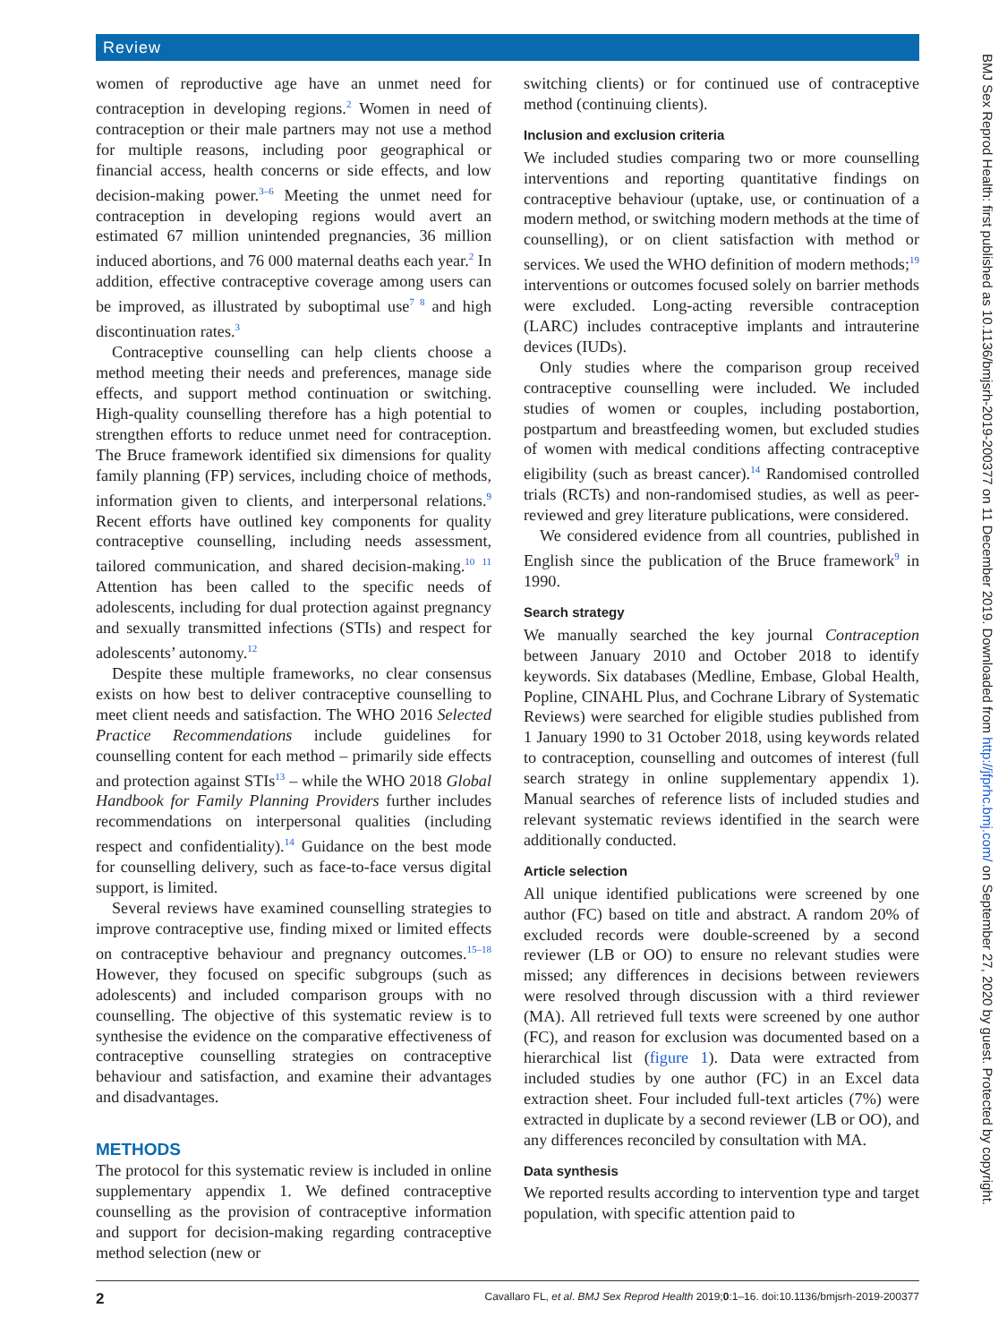Review
women of reproductive age have an unmet need for contraception in developing regions.<sup>2</sup> Women in need of contraception or their male partners may not use a method for multiple reasons, including poor geographical or financial access, health concerns or side effects, and low decision-making power.<sup>3–6</sup> Meeting the unmet need for contraception in developing regions would avert an estimated 67 million unintended pregnancies, 36 million induced abortions, and 76 000 maternal deaths each year.<sup>2</sup> In addition, effective contraceptive coverage among users can be improved, as illustrated by suboptimal use<sup>7 8</sup> and high discontinuation rates.<sup>3</sup>
Contraceptive counselling can help clients choose a method meeting their needs and preferences, manage side effects, and support method continuation or switching. High-quality counselling therefore has a high potential to strengthen efforts to reduce unmet need for contraception. The Bruce framework identified six dimensions for quality family planning (FP) services, including choice of methods, information given to clients, and interpersonal relations.<sup>9</sup> Recent efforts have outlined key components for quality contraceptive counselling, including needs assessment, tailored communication, and shared decision-making.<sup>10 11</sup> Attention has been called to the specific needs of adolescents, including for dual protection against pregnancy and sexually transmitted infections (STIs) and respect for adolescents’ autonomy.<sup>12</sup>
Despite these multiple frameworks, no clear consensus exists on how best to deliver contraceptive counselling to meet client needs and satisfaction. The WHO 2016 Selected Practice Recommendations include guidelines for counselling content for each method – primarily side effects and protection against STIs<sup>13</sup> – while the WHO 2018 Global Handbook for Family Planning Providers further includes recommendations on interpersonal qualities (including respect and confidentiality).<sup>14</sup> Guidance on the best mode for counselling delivery, such as face-to-face versus digital support, is limited.
Several reviews have examined counselling strategies to improve contraceptive use, finding mixed or limited effects on contraceptive behaviour and pregnancy outcomes.<sup>15–18</sup> However, they focused on specific subgroups (such as adolescents) and included comparison groups with no counselling. The objective of this systematic review is to synthesise the evidence on the comparative effectiveness of contraceptive counselling strategies on contraceptive behaviour and satisfaction, and examine their advantages and disadvantages.
METHODS
The protocol for this systematic review is included in online supplementary appendix 1. We defined contraceptive counselling as the provision of contraceptive information and support for decision-making regarding contraceptive method selection (new or
switching clients) or for continued use of contraceptive method (continuing clients).
Inclusion and exclusion criteria
We included studies comparing two or more counselling interventions and reporting quantitative findings on contraceptive behaviour (uptake, use, or continuation of a modern method, or switching modern methods at the time of counselling), or on client satisfaction with method or services. We used the WHO definition of modern methods;<sup>19</sup> interventions or outcomes focused solely on barrier methods were excluded. Long-acting reversible contraception (LARC) includes contraceptive implants and intrauterine devices (IUDs).
Only studies where the comparison group received contraceptive counselling were included. We included studies of women or couples, including postabortion, postpartum and breastfeeding women, but excluded studies of women with medical conditions affecting contraceptive eligibility (such as breast cancer).<sup>14</sup> Randomised controlled trials (RCTs) and non-randomised studies, as well as peer-reviewed and grey literature publications, were considered.
We considered evidence from all countries, published in English since the publication of the Bruce framework<sup>9</sup> in 1990.
Search strategy
We manually searched the key journal Contraception between January 2010 and October 2018 to identify keywords. Six databases (Medline, Embase, Global Health, Popline, CINAHL Plus, and Cochrane Library of Systematic Reviews) were searched for eligible studies published from 1 January 1990 to 31 October 2018, using keywords related to contraception, counselling and outcomes of interest (full search strategy in online supplementary appendix 1). Manual searches of reference lists of included studies and relevant systematic reviews identified in the search were additionally conducted.
Article selection
All unique identified publications were screened by one author (FC) based on title and abstract. A random 20% of excluded records were double-screened by a second reviewer (LB or OO) to ensure no relevant studies were missed; any differences in decisions between reviewers were resolved through discussion with a third reviewer (MA). All retrieved full texts were screened by one author (FC), and reason for exclusion was documented based on a hierarchical list (figure 1). Data were extracted from included studies by one author (FC) in an Excel data extraction sheet. Four included full-text articles (7%) were extracted in duplicate by a second reviewer (LB or OO), and any differences reconciled by consultation with MA.
Data synthesis
We reported results according to intervention type and target population, with specific attention paid to
BMJ Sex Reprod Health: first published as 10.1136/bmjsrh-2019-200377 on 11 December 2019. Downloaded from http://jfprhc.bmj.com/ on September 27, 2020 by guest. Protected by copyright.
2 Cavallaro FL, et al. BMJ Sex Reprod Health 2019;0:1–16. doi:10.1136/bmjsrh-2019-200377